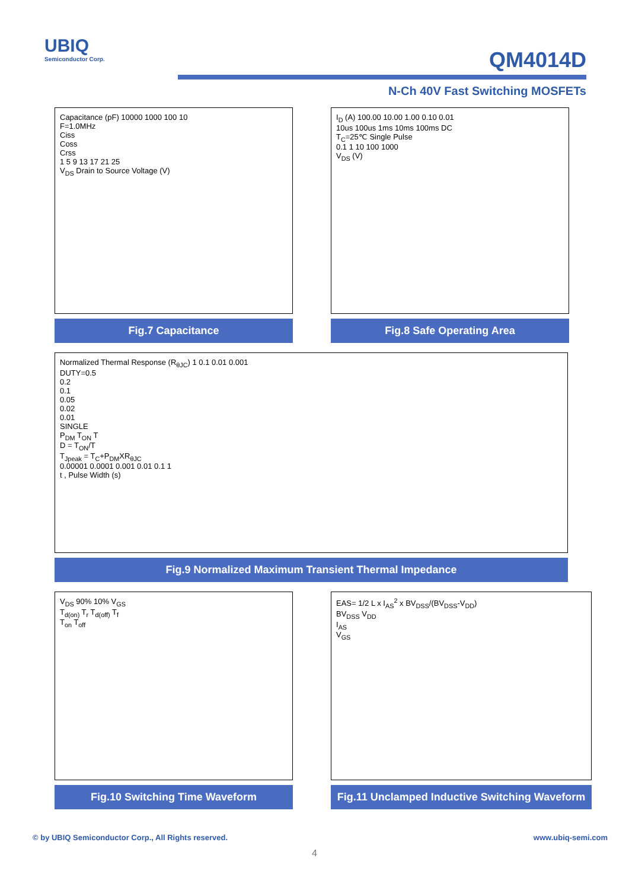UBIQ
Semiconductor Corp.
QM4014D
N-Ch 40V Fast Switching MOSFETs
Capacitance (pF) 10000 1000 100 10
F=1.0MHz
Ciss
Coss
Crss
1 5 9 13 17 21 25
V<sub>DS</sub> Drain to Source Voltage (V)
Fig.7 Capacitance
I<sub>D</sub> (A) 100.00 10.00 1.00 0.10 0.01
10us 100us 1ms 10ms 100ms DC
T<sub>C</sub>=25℃ Single Pulse
0.1 1 10 100 1000
V<sub>DS</sub> (V)
Fig.8 Safe Operating Area
Normalized Thermal Response (R<sub>θJC</sub>) 1 0.1 0.01 0.001
DUTY=0.5
0.2
0.1
0.05
0.02
0.01
SINGLE
P<sub>DM</sub> T<sub>ON</sub> T
D = T<sub>ON</sub>/T
T<sub>Jpeak</sub> = T<sub>C</sub>+P<sub>DM</sub>XR<sub>θJC</sub>
0.00001 0.0001 0.001 0.01 0.1 1
t , Pulse Width (s)
Fig.9 Normalized Maximum Transient Thermal Impedance
V<sub>DS</sub> 90% 10% V<sub>GS</sub>
T<sub>d(on)</sub> T<sub>r</sub> T<sub>d(off)</sub> T<sub>f</sub>
T<sub>on</sub> T<sub>off</sub>
Fig.10 Switching Time Waveform
EAS= 1/2 L x I<sub>AS</sub><sup>2</sup> x BV<sub>DSS</sub>/(BV<sub>DSS</sub>-V<sub>DD</sub>)
BV<sub>DSS</sub> V<sub>DD</sub>
I<sub>AS</sub>
V<sub>GS</sub>
Fig.11 Unclamped Inductive Switching Waveform
© by UBIQ Semiconductor Corp., All Rights reserved. www.ubiq-semi.com
4